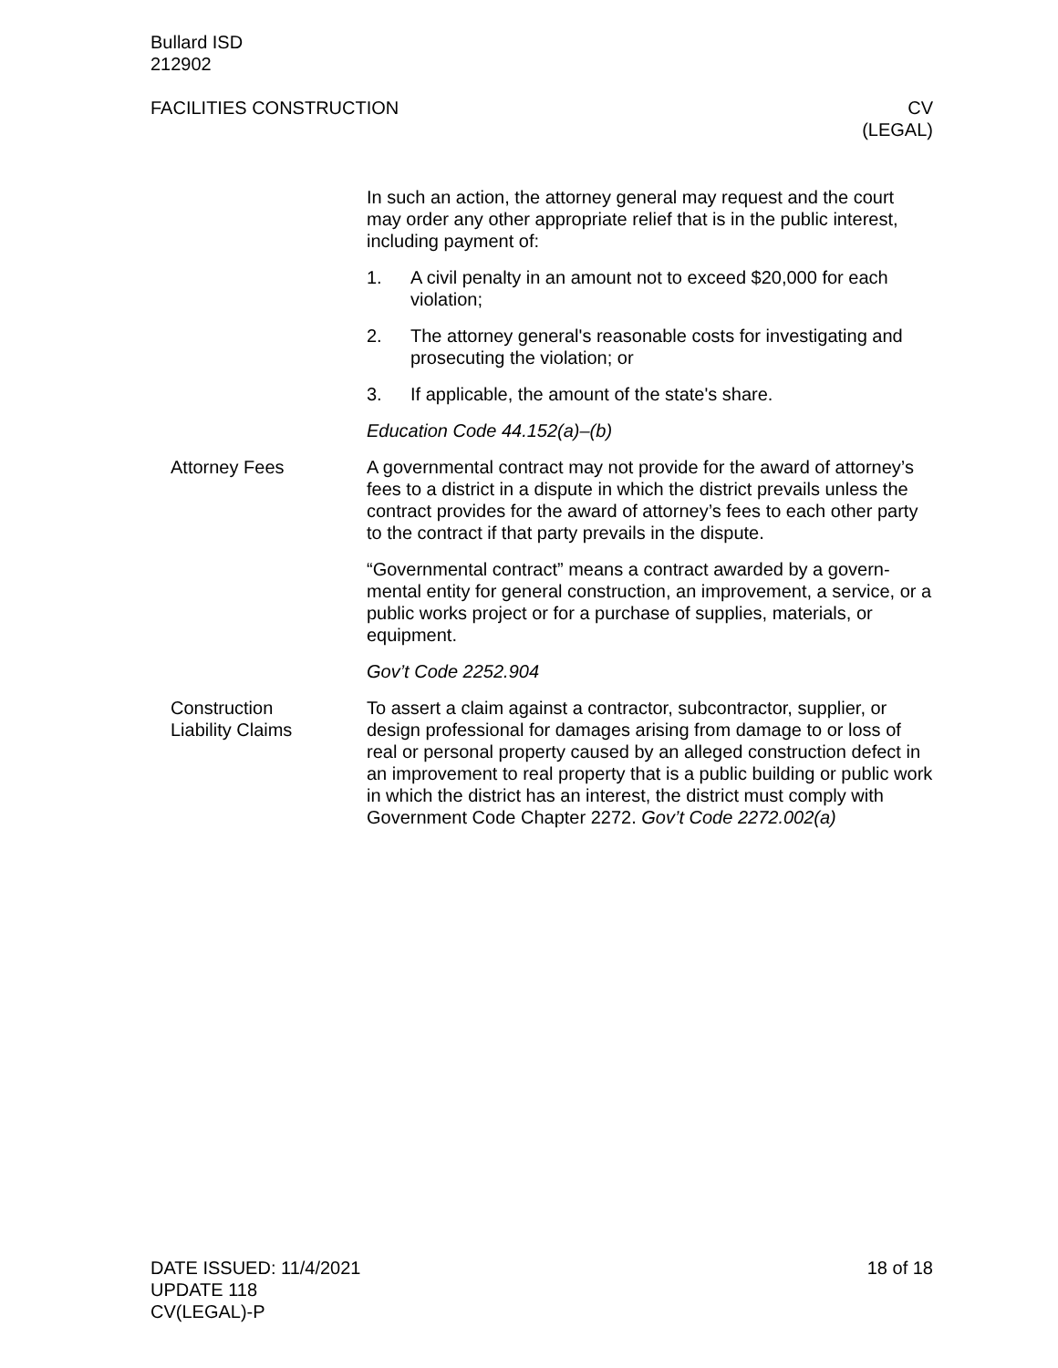Bullard ISD
212902
FACILITIES CONSTRUCTION CV
(LEGAL)
In such an action, the attorney general may request and the court may order any other appropriate relief that is in the public interest, including payment of:
1. A civil penalty in an amount not to exceed $20,000 for each violation;
2. The attorney general's reasonable costs for investigating and prosecuting the violation; or
3. If applicable, the amount of the state's share.
Education Code 44.152(a)–(b)
Attorney Fees A governmental contract may not provide for the award of attor­ney’s fees to a district in a dispute in which the district prevails un­less the contract provides for the award of attorney’s fees to each other party to the contract if that party prevails in the dispute.
“Governmental contract” means a contract awarded by a govern­mental entity for general construction, an improvement, a service, or a public works project or for a purchase of supplies, materials, or equipment.
Gov’t Code 2252.904
Construction
Liability Claims
To assert a claim against a contractor, subcontractor, supplier, or design professional for damages arising from damage to or loss of real or personal property caused by an alleged construction defect in an improvement to real property that is a public building or public work in which the district has an interest, the district must comply with Government Code Chapter 2272. Gov’t Code 2272.002(a)
DATE ISSUED: 11/4/2021
UPDATE 118
CV(LEGAL)-P
18 of 18